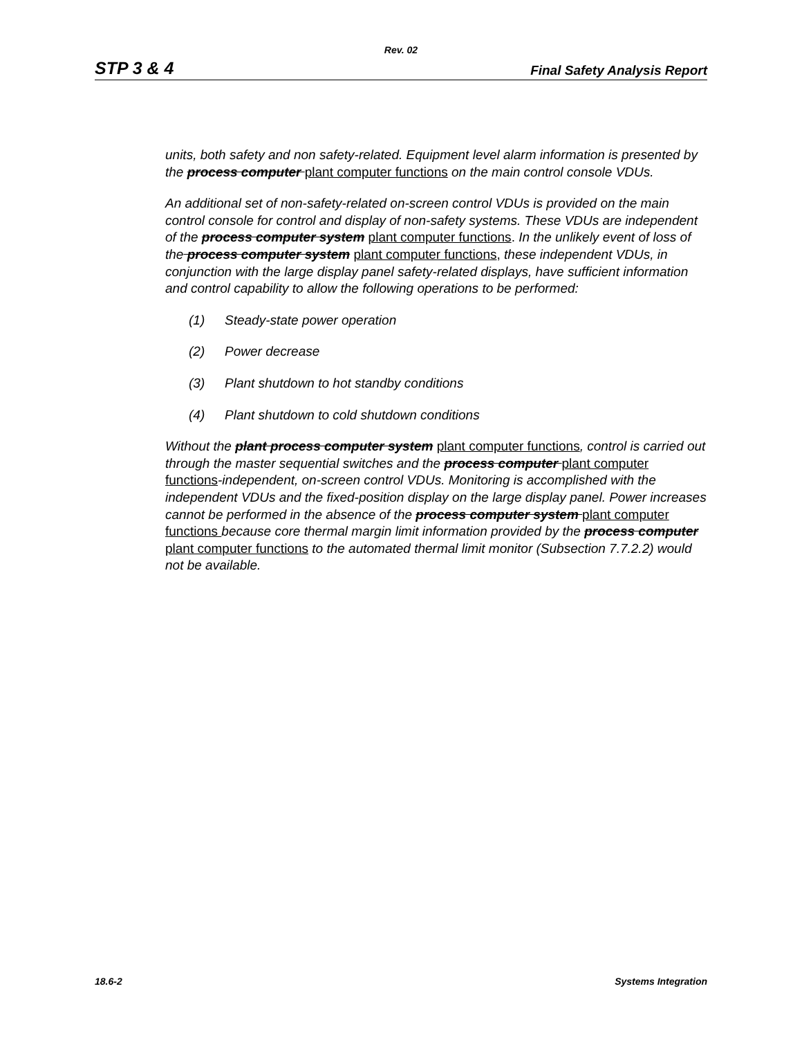Rev. 02
STP 3 & 4 Final Safety Analysis Report
units, both safety and non safety-related. Equipment level alarm information is presented by the process computer plant computer functions on the main control console VDUs.
An additional set of non-safety-related on-screen control VDUs is provided on the main control console for control and display of non-safety systems. These VDUs are independent of the process computer system plant computer functions. In the unlikely event of loss of the process computer system plant computer functions, these independent VDUs, in conjunction with the large display panel safety-related displays, have sufficient information and control capability to allow the following operations to be performed:
(1) Steady-state power operation
(2) Power decrease
(3) Plant shutdown to hot standby conditions
(4) Plant shutdown to cold shutdown conditions
Without the plant process computer system plant computer functions, control is carried out through the master sequential switches and the process computer plant computer functions-independent, on-screen control VDUs. Monitoring is accomplished with the independent VDUs and the fixed-position display on the large display panel. Power increases cannot be performed in the absence of the process computer system plant computer functions because core thermal margin limit information provided by the process computer plant computer functions to the automated thermal limit monitor (Subsection 7.7.2.2) would not be available.
18.6-2 Systems Integration